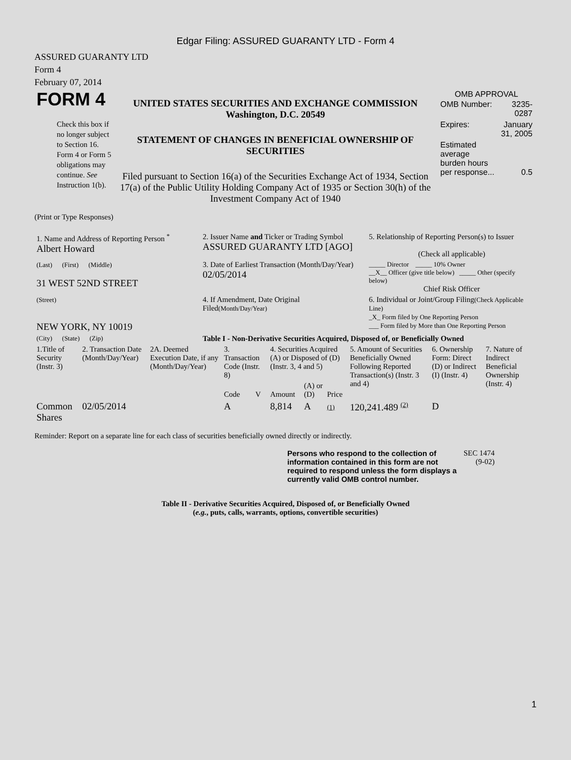Edgar Filing: ASSURED GUARANTY LTD - Form 4
ASSURED GUARANTY LTD
Form 4
February 07, 2014
| FORM 4 Check this box if no longer subject to Section 16. Form 4 or Form 5 obligations may continue. See Instruction 1(b). | UNITED STATES SECURITIES AND EXCHANGE COMMISSION Washington, D.C. 20549 STATEMENT OF CHANGES IN BENEFICIAL OWNERSHIP OF SECURITIES Filed pursuant to Section 16(a) of the Securities Exchange Act of 1934, Section 17(a) of the Public Utility Holding Company Act of 1935 or Section 30(h) of the Investment Company Act of 1940 | OMB APPROVAL / OMB Number: / 3235-0287 / / Expires: / January 31, 2005 / / Estimated average burden hours per response... / 0.5 / |
(Print or Type Responses)
| 1. Name and Address of Reporting Person <sup>*</sup> Albert Howard | 2. Issuer Name and Ticker or Trading Symbol ASSURED GUARANTY LTD [AGO] | 5. Relationship of Reporting Person(s) to Issuer (Check all applicable) |
| (Last) (First) (Middle) 31 WEST 52ND STREET | 3. Date of Earliest Transaction (Month/Day/Year) 02/05/2014 | _____ Director _____ 10% Owner __X__ Officer (give title below) _____ Other (specify below) Chief Risk Officer |
| (Street) NEW YORK, NY 10019 | 4. If Amendment, Date Original Filed (Month/Day/Year) | 6. Individual or Joint/Group Filing (Check Applicable Line) _X_ Form filed by One Reporting Person ___ Form filed by More than One Reporting Person |
| (City) (State) (Zip) | Table I - Non-Derivative Securities Acquired, Disposed of, or Beneficially Owned | |
| 1.Title of Security (Instr. 3) | 2. Transaction Date (Month/Day/Year) | 2A. Deemed Execution Date, if any (Month/Day/Year) | 3. Transaction Code (Instr. 8) | | 4. Securities Acquired (A) or Disposed of (D) (Instr. 3, 4 and 5) | | | 5. Amount of Securities Beneficially Owned Following Reported Transaction(s) (Instr. 3 and 4) | 6. Ownership Form: Direct (D) or Indirect (I) (Instr. 4) | 7. Nature of Indirect Beneficial Ownership (Instr. 4) |
| --- | --- | --- | --- | --- | --- | --- | --- | --- | --- | --- |
| | | | Code | V | Amount | (A) or (D) | Price | | | |
| Common Shares | 02/05/2014 | | A | | 8,814 | A | (1) | 120,241.489 <sup>(2)</sup> | D | |
Reminder: Report on a separate line for each class of securities beneficially owned directly or indirectly.
| Persons who respond to the collection of information contained in this form are not required to respond unless the form displays a currently valid OMB control number. | SEC 1474 (9-02) |
Table II - Derivative Securities Acquired, Disposed of, or Beneficially Owned
(e.g., puts, calls, warrants, options, convertible securities)
1